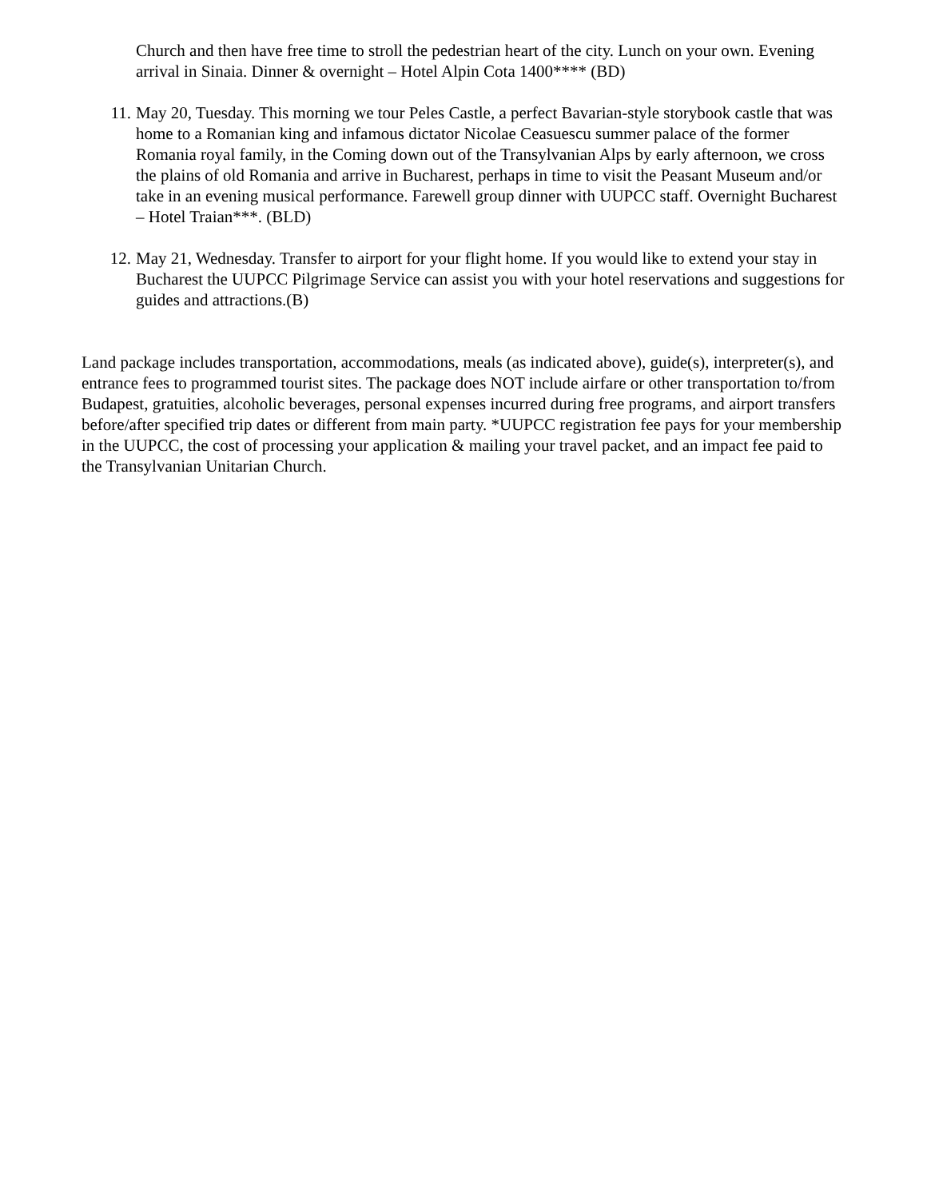Church and then have free time to stroll the pedestrian heart of the city. Lunch on your own. Evening arrival in Sinaia. Dinner & overnight – Hotel Alpin Cota 1400**** (BD)
11. May 20, Tuesday. This morning we tour Peles Castle, a perfect Bavarian-style storybook castle that was home to a Romanian king and infamous dictator Nicolae Ceasuescu summer palace of the former Romania royal family, in the Coming down out of the Transylvanian Alps by early afternoon, we cross the plains of old Romania and arrive in Bucharest, perhaps in time to visit the Peasant Museum and/or take in an evening musical performance. Farewell group dinner with UUPCC staff. Overnight Bucharest – Hotel Traian***. (BLD)
12. May 21, Wednesday. Transfer to airport for your flight home. If you would like to extend your stay in Bucharest the UUPCC Pilgrimage Service can assist you with your hotel reservations and suggestions for guides and attractions.(B)
Land package includes transportation, accommodations, meals (as indicated above), guide(s), interpreter(s), and entrance fees to programmed tourist sites. The package does NOT include airfare or other transportation to/from Budapest, gratuities, alcoholic beverages, personal expenses incurred during free programs, and airport transfers before/after specified trip dates or different from main party. *UUPCC registration fee pays for your membership in the UUPCC, the cost of processing your application & mailing your travel packet, and an impact fee paid to the Transylvanian Unitarian Church.